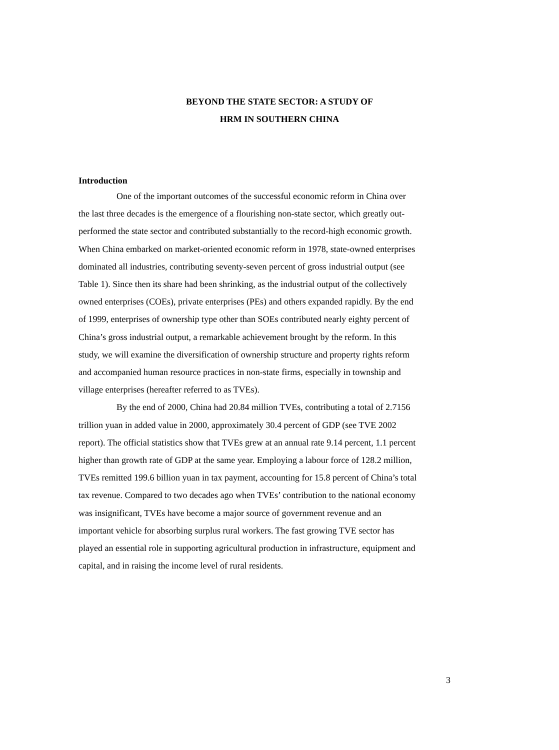BEYOND THE STATE SECTOR: A STUDY OF
HRM IN SOUTHERN CHINA
Introduction
One of the important outcomes of the successful economic reform in China over the last three decades is the emergence of a flourishing non-state sector, which greatly out-performed the state sector and contributed substantially to the record-high economic growth. When China embarked on market-oriented economic reform in 1978, state-owned enterprises dominated all industries, contributing seventy-seven percent of gross industrial output (see Table 1). Since then its share had been shrinking, as the industrial output of the collectively owned enterprises (COEs), private enterprises (PEs) and others expanded rapidly. By the end of 1999, enterprises of ownership type other than SOEs contributed nearly eighty percent of China’s gross industrial output, a remarkable achievement brought by the reform. In this study, we will examine the diversification of ownership structure and property rights reform and accompanied human resource practices in non-state firms, especially in township and village enterprises (hereafter referred to as TVEs).
By the end of 2000, China had 20.84 million TVEs, contributing a total of 2.7156 trillion yuan in added value in 2000, approximately 30.4 percent of GDP (see TVE 2002 report). The official statistics show that TVEs grew at an annual rate 9.14 percent, 1.1 percent higher than growth rate of GDP at the same year. Employing a labour force of 128.2 million, TVEs remitted 199.6 billion yuan in tax payment, accounting for 15.8 percent of China’s total tax revenue. Compared to two decades ago when TVEs’ contribution to the national economy was insignificant, TVEs have become a major source of government revenue and an important vehicle for absorbing surplus rural workers. The fast growing TVE sector has played an essential role in supporting agricultural production in infrastructure, equipment and capital, and in raising the income level of rural residents.
3